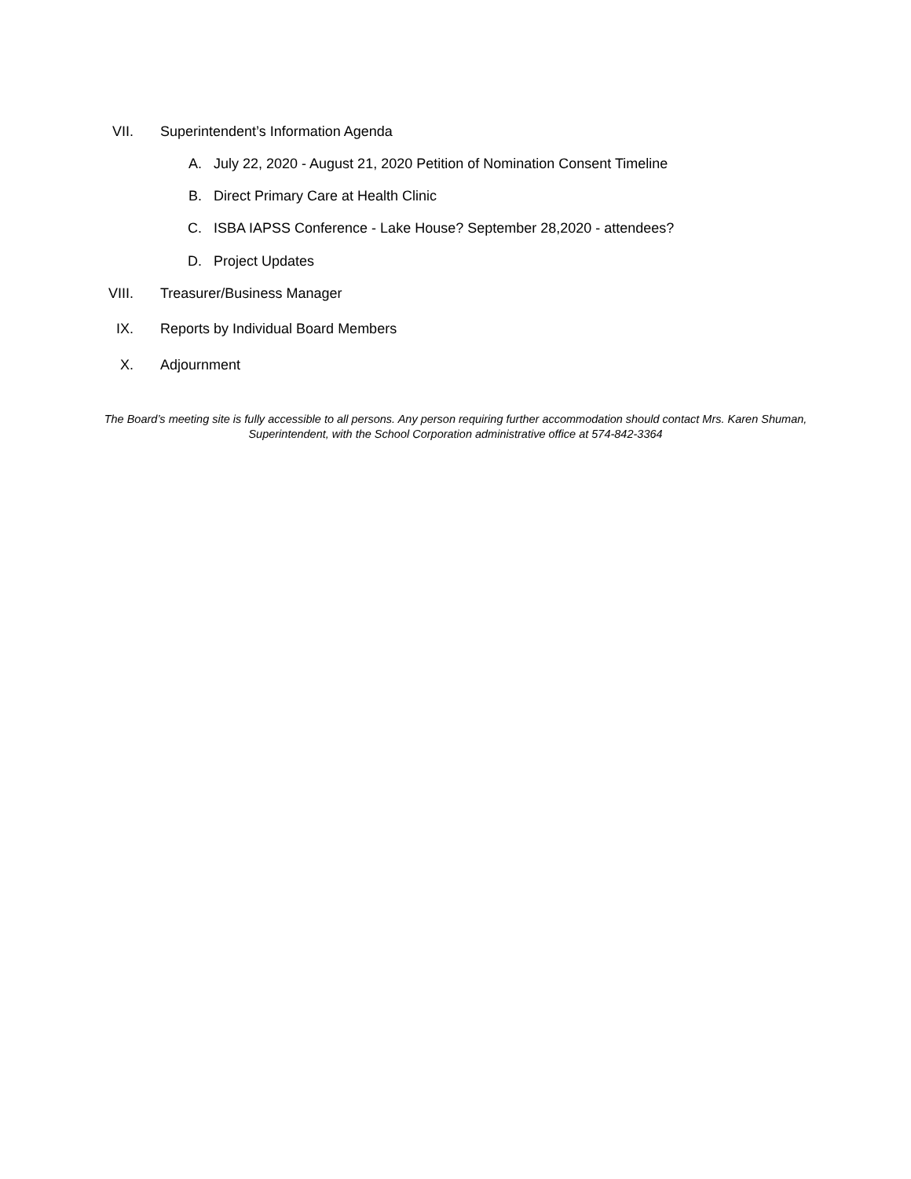VII. Superintendent’s Information Agenda
A. July 22, 2020 - August 21, 2020 Petition of Nomination Consent Timeline
B. Direct Primary Care at Health Clinic
C. ISBA IAPSS Conference - Lake House? September 28,2020 - attendees?
D. Project Updates
VIII. Treasurer/Business Manager
IX. Reports by Individual Board Members
X. Adjournment
The Board’s meeting site is fully accessible to all persons. Any person requiring further accommodation should contact Mrs. Karen Shuman, Superintendent, with the School Corporation administrative office at 574-842-3364